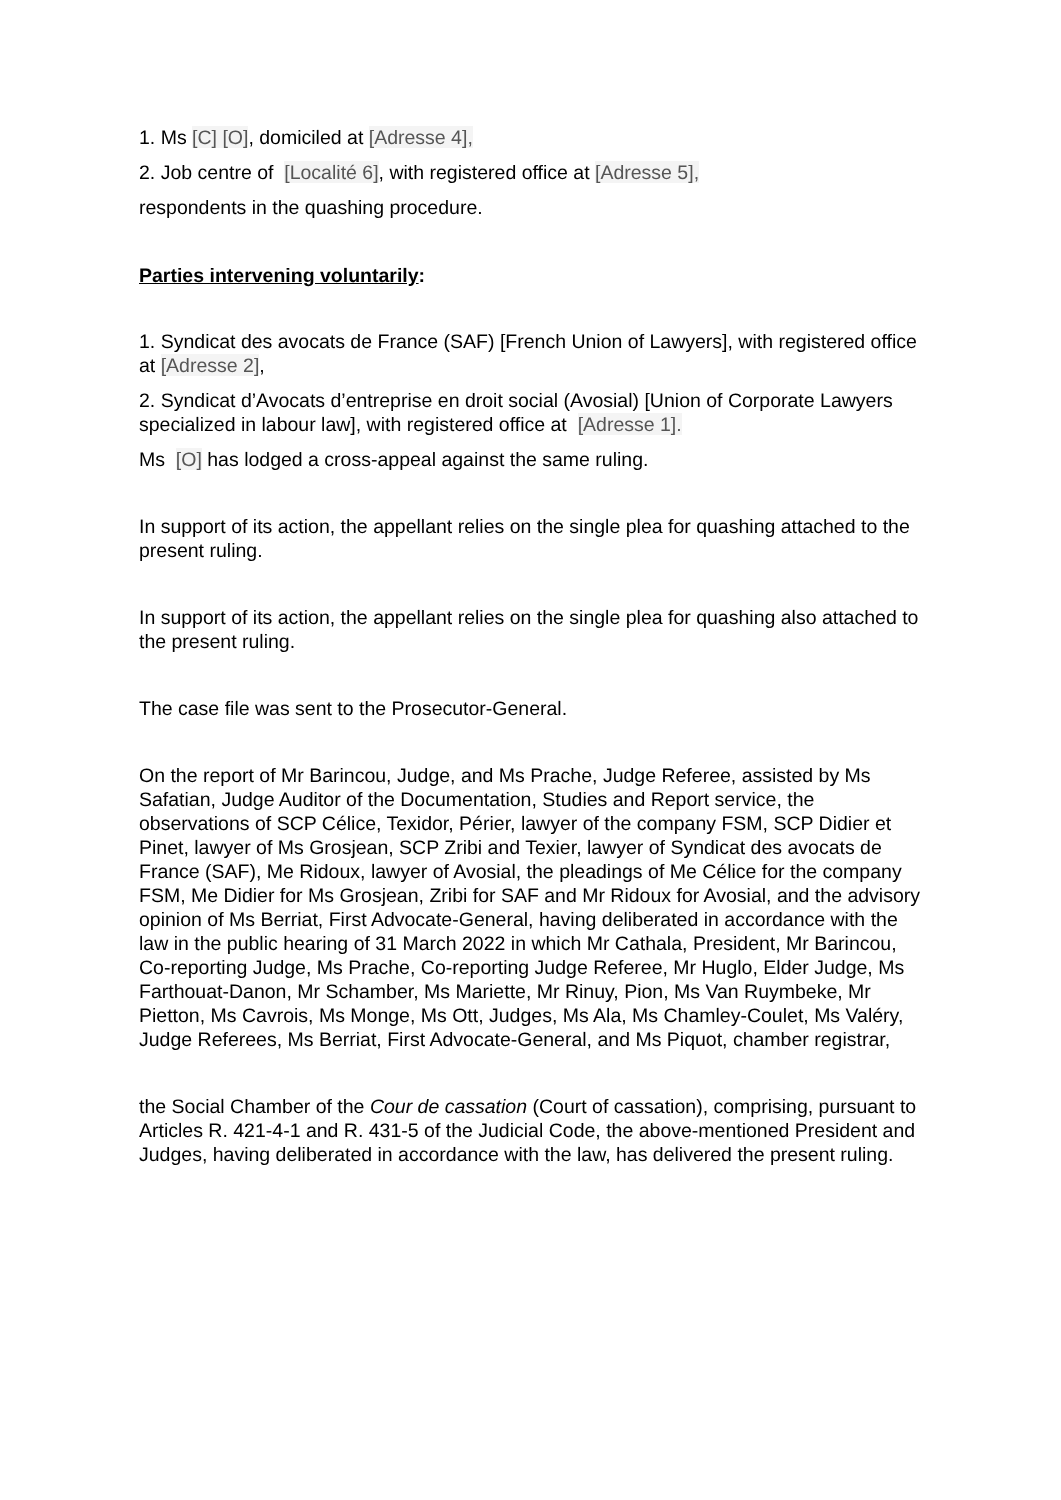1. Ms [C] [O], domiciled at [Adresse 4],
2. Job centre of [Localité 6], with registered office at [Adresse 5],
respondents in the quashing procedure.
Parties intervening voluntarily:
1. Syndicat des avocats de France (SAF) [French Union of Lawyers], with registered office at [Adresse 2],
2. Syndicat d’Avocats d’entreprise en droit social (Avosial) [Union of Corporate Lawyers specialized in labour law], with registered office at [Adresse 1].
Ms [O] has lodged a cross-appeal against the same ruling.
In support of its action, the appellant relies on the single plea for quashing attached to the present ruling.
In support of its action, the appellant relies on the single plea for quashing also attached to the present ruling.
The case file was sent to the Prosecutor-General.
On the report of Mr Barincou, Judge, and Ms Prache, Judge Referee, assisted by Ms Safatian, Judge Auditor of the Documentation, Studies and Report service, the observations of SCP Célice, Texidor, Périer, lawyer of the company FSM, SCP Didier et Pinet, lawyer of Ms Grosjean, SCP Zribi and Texier, lawyer of Syndicat des avocats de France (SAF), Me Ridoux, lawyer of Avosial, the pleadings of Me Célice for the company FSM, Me Didier for Ms Grosjean, Zribi for SAF and Mr Ridoux for Avosial, and the advisory opinion of Ms Berriat, First Advocate-General, having deliberated in accordance with the law in the public hearing of 31 March 2022 in which Mr Cathala, President, Mr Barincou, Co-reporting Judge, Ms Prache, Co-reporting Judge Referee, Mr Huglo, Elder Judge, Ms Farthouat-Danon, Mr Schamber, Ms Mariette, Mr Rinuy, Pion, Ms Van Ruymbeke, Mr Pietton, Ms Cavrois, Ms Monge, Ms Ott, Judges, Ms Ala, Ms Chamley-Coulet, Ms Valéry, Judge Referees, Ms Berriat, First Advocate-General, and Ms Piquot, chamber registrar,
the Social Chamber of the Cour de cassation (Court of cassation), comprising, pursuant to Articles R. 421-4-1 and R. 431-5 of the Judicial Code, the above-mentioned President and Judges, having deliberated in accordance with the law, has delivered the present ruling.